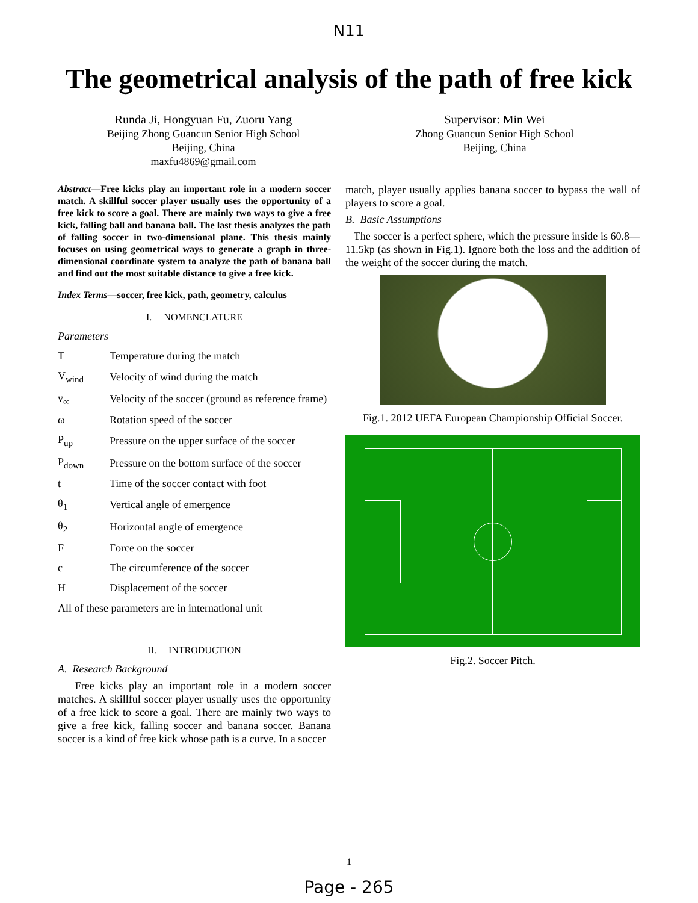N11
The geometrical analysis of the path of free kick
Runda Ji, Hongyuan Fu, Zuoru Yang
Beijing Zhong Guancun Senior High School
Beijing, China
maxfu4869@gmail.com
Supervisor: Min Wei
Zhong Guancun Senior High School
Beijing, China
Abstract—Free kicks play an important role in a modern soccer match. A skillful soccer player usually uses the opportunity of a free kick to score a goal. There are mainly two ways to give a free kick, falling ball and banana ball. The last thesis analyzes the path of falling soccer in two-dimensional plane. This thesis mainly focuses on using geometrical ways to generate a graph in three-dimensional coordinate system to analyze the path of banana ball and find out the most suitable distance to give a free kick.
Index Terms—soccer, free kick, path, geometry, calculus
I. NOMENCLATURE
Parameters
| T | Temperature during the match |
| V<sub>wind</sub> | Velocity of wind during the match |
| v<sub>∞</sub> | Velocity of the soccer (ground as reference frame) |
| ω | Rotation speed of the soccer |
| P<sub>up</sub> | Pressure on the upper surface of the soccer |
| P<sub>down</sub> | Pressure on the bottom surface of the soccer |
| t | Time of the soccer contact with foot |
| θ<sub>1</sub> | Vertical angle of emergence |
| θ<sub>2</sub> | Horizontal angle of emergence |
| F | Force on the soccer |
| c | The circumference of the soccer |
| H | Displacement of the soccer |
All of these parameters are in international unit
II. INTRODUCTION
A. Research Background
Free kicks play an important role in a modern soccer matches. A skillful soccer player usually uses the opportunity of a free kick to score a goal. There are mainly two ways to give a free kick, falling soccer and banana soccer. Banana soccer is a kind of free kick whose path is a curve. In a soccer
match, player usually applies banana soccer to bypass the wall of players to score a goal.
B. Basic Assumptions
The soccer is a perfect sphere, which the pressure inside is 60.8—11.5kp (as shown in Fig.1). Ignore both the loss and the addition of the weight of the soccer during the match.
Fig.1. 2012 UEFA European Championship Official Soccer.
Fig.2. Soccer Pitch.
1
Page - 265